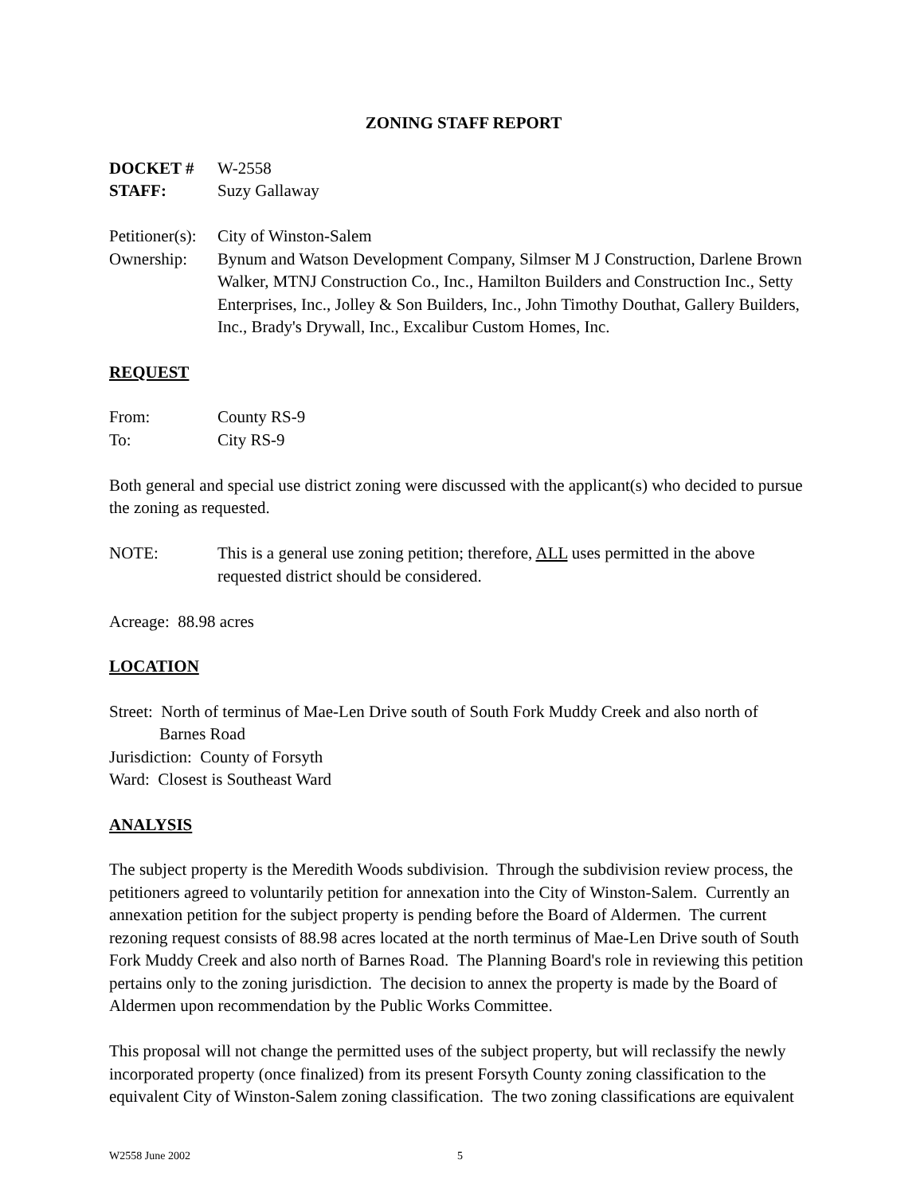ZONING STAFF REPORT
DOCKET # W-2558
STAFF: Suzy Gallaway
Petitioner(s):
City of Winston-Salem
Ownership: Bynum and Watson Development Company, Silmser M J Construction, Darlene Brown Walker, MTNJ Construction Co., Inc., Hamilton Builders and Construction Inc., Setty Enterprises, Inc., Jolley & Son Builders, Inc., John Timothy Douthat, Gallery Builders, Inc., Brady's Drywall, Inc., Excalibur Custom Homes, Inc.
REQUEST
From: County RS-9
To: City RS-9
Both general and special use district zoning were discussed with the applicant(s) who decided to pursue the zoning as requested.
NOTE: This is a general use zoning petition; therefore, ALL uses permitted in the above requested district should be considered.
Acreage: 88.98 acres
LOCATION
Street: North of terminus of Mae-Len Drive south of South Fork Muddy Creek and also north of
Barnes Road
Jurisdiction: County of Forsyth
Ward: Closest is Southeast Ward
ANALYSIS
The subject property is the Meredith Woods subdivision. Through the subdivision review process, the petitioners agreed to voluntarily petition for annexation into the City of Winston-Salem. Currently an annexation petition for the subject property is pending before the Board of Aldermen. The current rezoning request consists of 88.98 acres located at the north terminus of Mae-Len Drive south of South Fork Muddy Creek and also north of Barnes Road. The Planning Board's role in reviewing this petition pertains only to the zoning jurisdiction. The decision to annex the property is made by the Board of Aldermen upon recommendation by the Public Works Committee.
This proposal will not change the permitted uses of the subject property, but will reclassify the newly incorporated property (once finalized) from its present Forsyth County zoning classification to the equivalent City of Winston-Salem zoning classification. The two zoning classifications are equivalent
W2558 June 2002 5